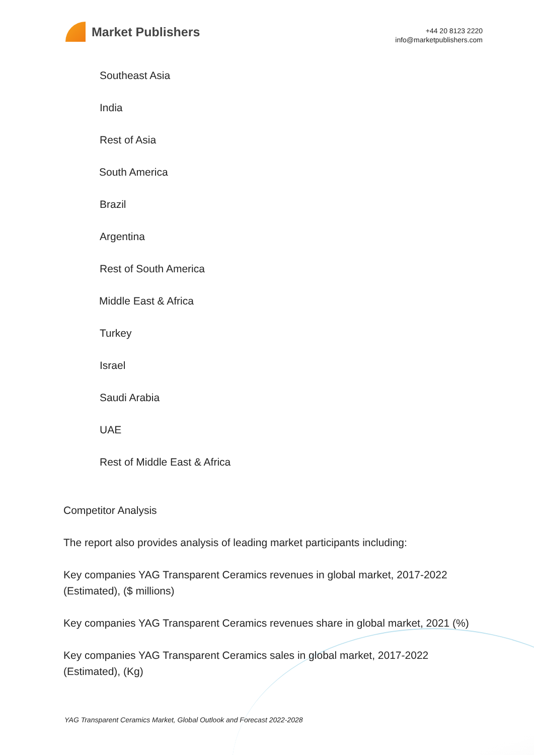Market Publishers
+44 20 8123 2220
info@marketpublishers.com
Southeast Asia
India
Rest of Asia
South America
Brazil
Argentina
Rest of South America
Middle East & Africa
Turkey
Israel
Saudi Arabia
UAE
Rest of Middle East & Africa
Competitor Analysis
The report also provides analysis of leading market participants including:
Key companies YAG Transparent Ceramics revenues in global market, 2017-2022 (Estimated), ($ millions)
Key companies YAG Transparent Ceramics revenues share in global market, 2021 (%)
Key companies YAG Transparent Ceramics sales in global market, 2017-2022 (Estimated), (Kg)
YAG Transparent Ceramics Market, Global Outlook and Forecast 2022-2028